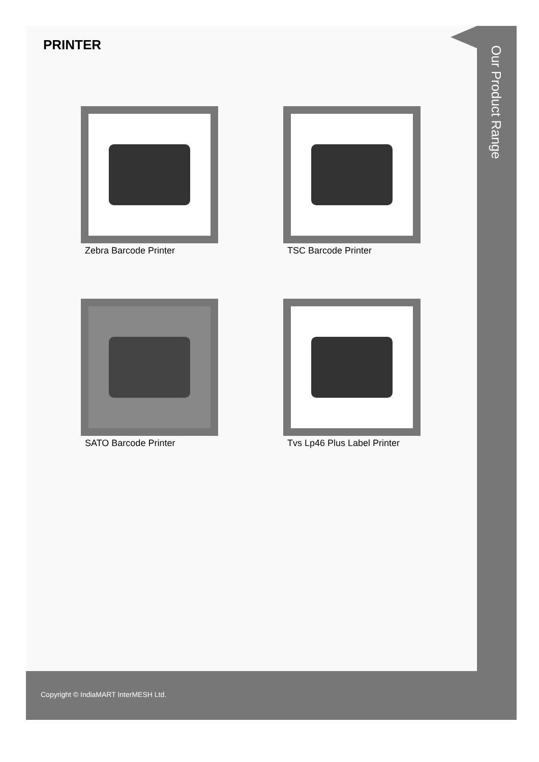PRINTER
Zebra Barcode Printer
TSC Barcode Printer
SATO Barcode Printer
Tvs Lp46 Plus Label Printer
Our Product Range
Copyright © IndiaMART InterMESH Ltd.